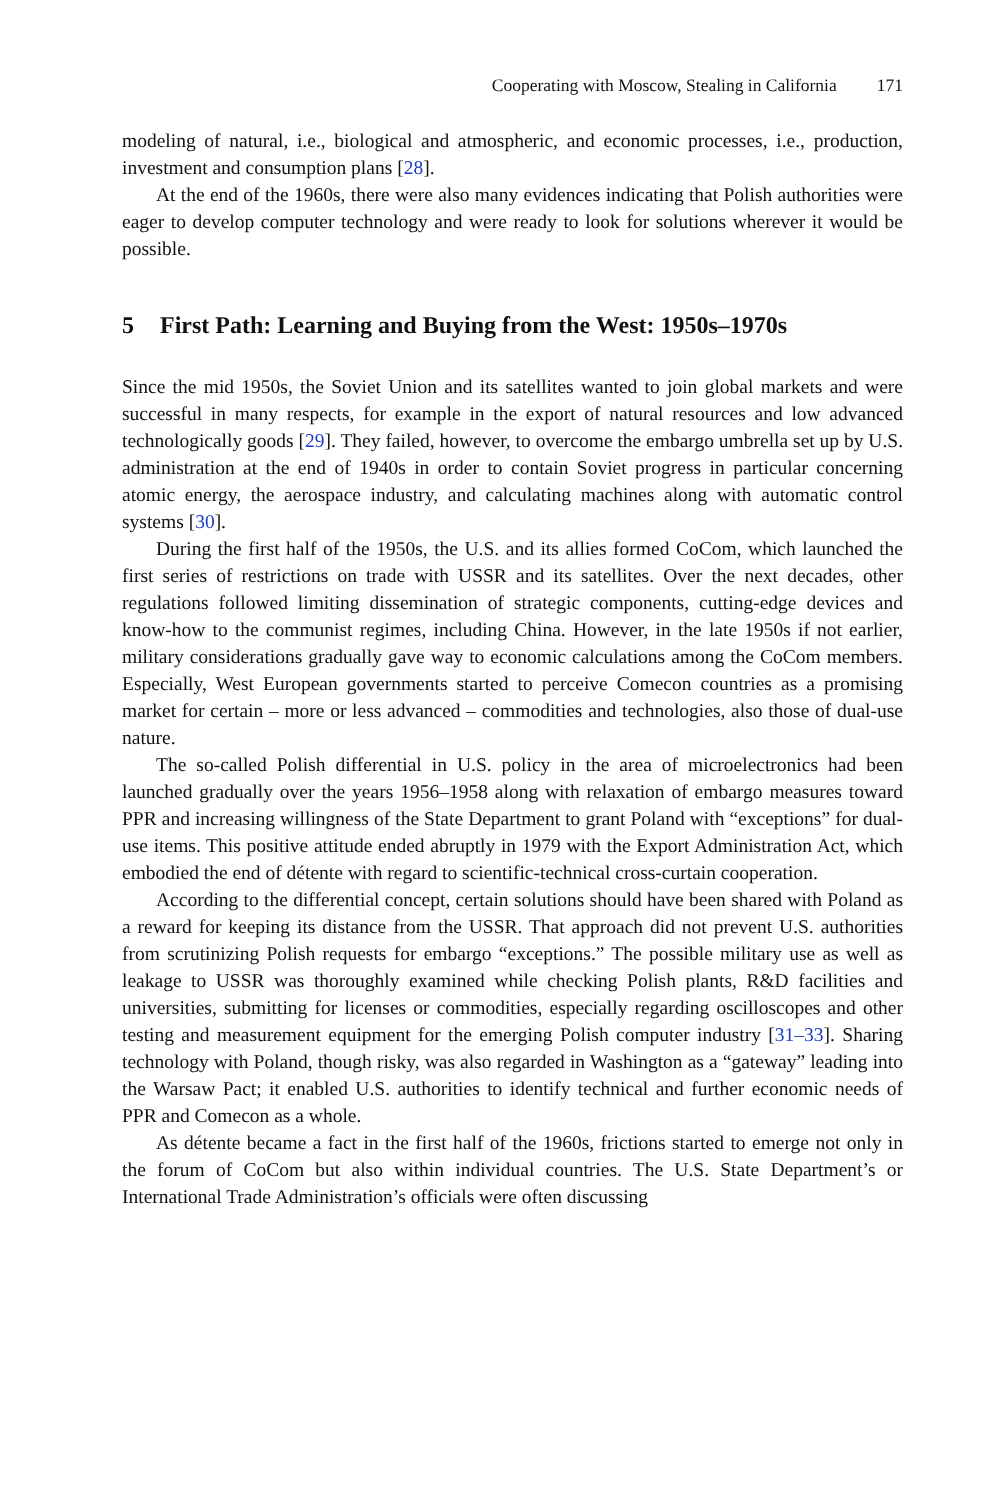Cooperating with Moscow, Stealing in California 171
modeling of natural, i.e., biological and atmospheric, and economic processes, i.e., production, investment and consumption plans [28].
At the end of the 1960s, there were also many evidences indicating that Polish authorities were eager to develop computer technology and were ready to look for solutions wherever it would be possible.
5 First Path: Learning and Buying from the West: 1950s–1970s
Since the mid 1950s, the Soviet Union and its satellites wanted to join global markets and were successful in many respects, for example in the export of natural resources and low advanced technologically goods [29]. They failed, however, to overcome the embargo umbrella set up by U.S. administration at the end of 1940s in order to contain Soviet progress in particular concerning atomic energy, the aerospace industry, and calculating machines along with automatic control systems [30].
During the first half of the 1950s, the U.S. and its allies formed CoCom, which launched the first series of restrictions on trade with USSR and its satellites. Over the next decades, other regulations followed limiting dissemination of strategic components, cutting-edge devices and know-how to the communist regimes, including China. However, in the late 1950s if not earlier, military considerations gradually gave way to economic calculations among the CoCom members. Especially, West European governments started to perceive Comecon countries as a promising market for certain – more or less advanced – commodities and technologies, also those of dual-use nature.
The so-called Polish differential in U.S. policy in the area of microelectronics had been launched gradually over the years 1956–1958 along with relaxation of embargo measures toward PPR and increasing willingness of the State Department to grant Poland with “exceptions” for dual-use items. This positive attitude ended abruptly in 1979 with the Export Administration Act, which embodied the end of détente with regard to scientific-technical cross-curtain cooperation.
According to the differential concept, certain solutions should have been shared with Poland as a reward for keeping its distance from the USSR. That approach did not prevent U.S. authorities from scrutinizing Polish requests for embargo “exceptions.” The possible military use as well as leakage to USSR was thoroughly examined while checking Polish plants, R&D facilities and universities, submitting for licenses or commodities, especially regarding oscilloscopes and other testing and measurement equipment for the emerging Polish computer industry [31–33]. Sharing technology with Poland, though risky, was also regarded in Washington as a “gateway” leading into the Warsaw Pact; it enabled U.S. authorities to identify technical and further economic needs of PPR and Comecon as a whole.
As détente became a fact in the first half of the 1960s, frictions started to emerge not only in the forum of CoCom but also within individual countries. The U.S. State Department’s or International Trade Administration’s officials were often discussing